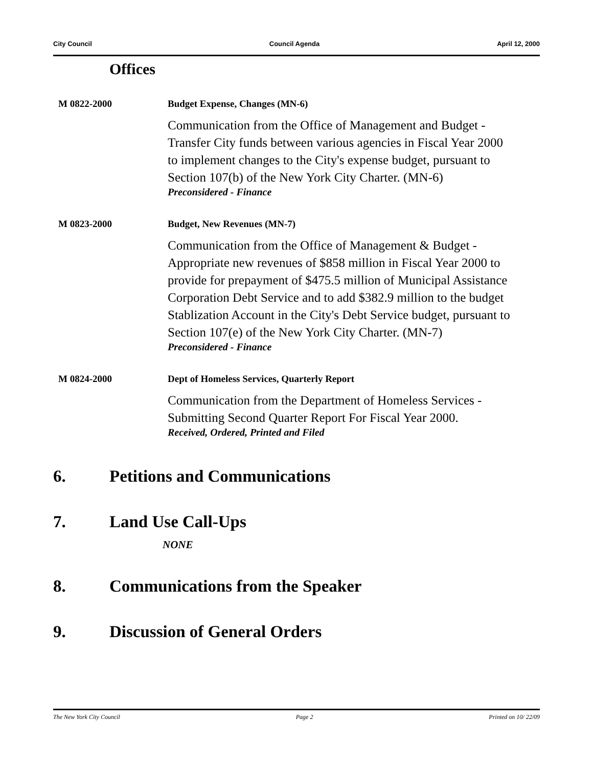City Council Council Agenda April 12, 2000
Offices
M 0822-2000 Budget Expense, Changes (MN-6)
Communication from the Office of Management and Budget - Transfer City funds between various agencies in Fiscal Year 2000 to implement changes to the City's expense budget, pursuant to Section 107(b) of the New York City Charter. (MN-6)
Preconsidered - Finance
M 0823-2000 Budget, New Revenues (MN-7)
Communication from the Office of Management & Budget - Appropriate new revenues of $858 million in Fiscal Year 2000 to provide for prepayment of $475.5 million of Municipal Assistance Corporation Debt Service and to add $382.9 million to the budget Stablization Account in the City's Debt Service budget, pursuant to Section 107(e) of the New York City Charter. (MN-7)
Preconsidered - Finance
M 0824-2000 Dept of Homeless Services, Quarterly Report
Communication from the Department of Homeless Services - Submitting Second Quarter Report For Fiscal Year 2000.
Received, Ordered, Printed and Filed
6. Petitions and Communications
7. Land Use Call-Ups
NONE
8. Communications from the Speaker
9. Discussion of General Orders
The New York City Council Page 2 Printed on 10/ 22/09